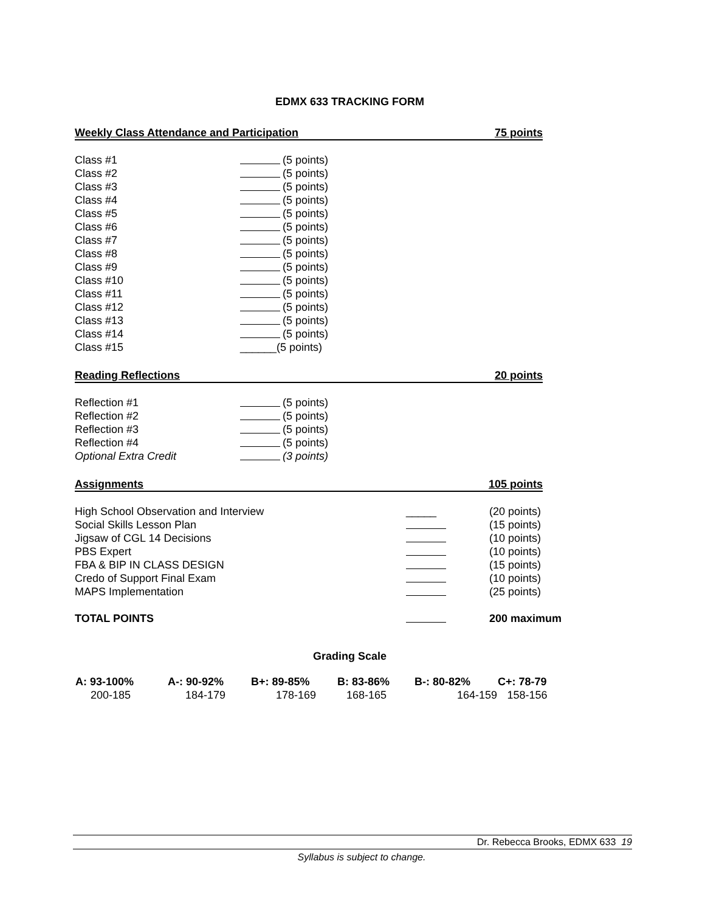EDMX 633 TRACKING FORM
Weekly Class Attendance and Participation 75 points
| Class #1 | (5 points) |
| Class #2 | (5 points) |
| Class #3 | (5 points) |
| Class #4 | (5 points) |
| Class #5 | (5 points) |
| Class #6 | (5 points) |
| Class #7 | (5 points) |
| Class #8 | (5 points) |
| Class #9 | (5 points) |
| Class #10 | (5 points) |
| Class #11 | (5 points) |
| Class #12 | (5 points) |
| Class #13 | (5 points) |
| Class #14 | (5 points) |
| Class #15 | ______(5 points) |
Reading Reflections 20 points
| Reflection #1 | (5 points) |
| Reflection #2 | (5 points) |
| Reflection #3 | (5 points) |
| Reflection #4 | (5 points) |
| Optional Extra Credit | (3 points) |
Assignments 105 points
| High School Observation and Interview | _____ | (20 points) |
| Social Skills Lesson Plan | | (15 points) |
| Jigsaw of CGL 14 Decisions | | (10 points) |
| PBS Expert | | (10 points) |
| FBA & BIP IN CLASS DESIGN | | (15 points) |
| Credo of Support Final Exam | | (10 points) |
| MAPS Implementation | | (25 points) |
| TOTAL POINTS | | 200 maximum |
Grading Scale
| A: 93-100% | A-: 90-92% | B+: 89-85% | B: 83-86% | B-: 80-82% | C+: 78-79 |
| --- | --- | --- | --- | --- | --- |
| 200-185 | 184-179 | 178-169 | 168-165 | 164-159 | 158-156 |
Dr. Rebecca Brooks, EDMX 633 19
Syllabus is subject to change.